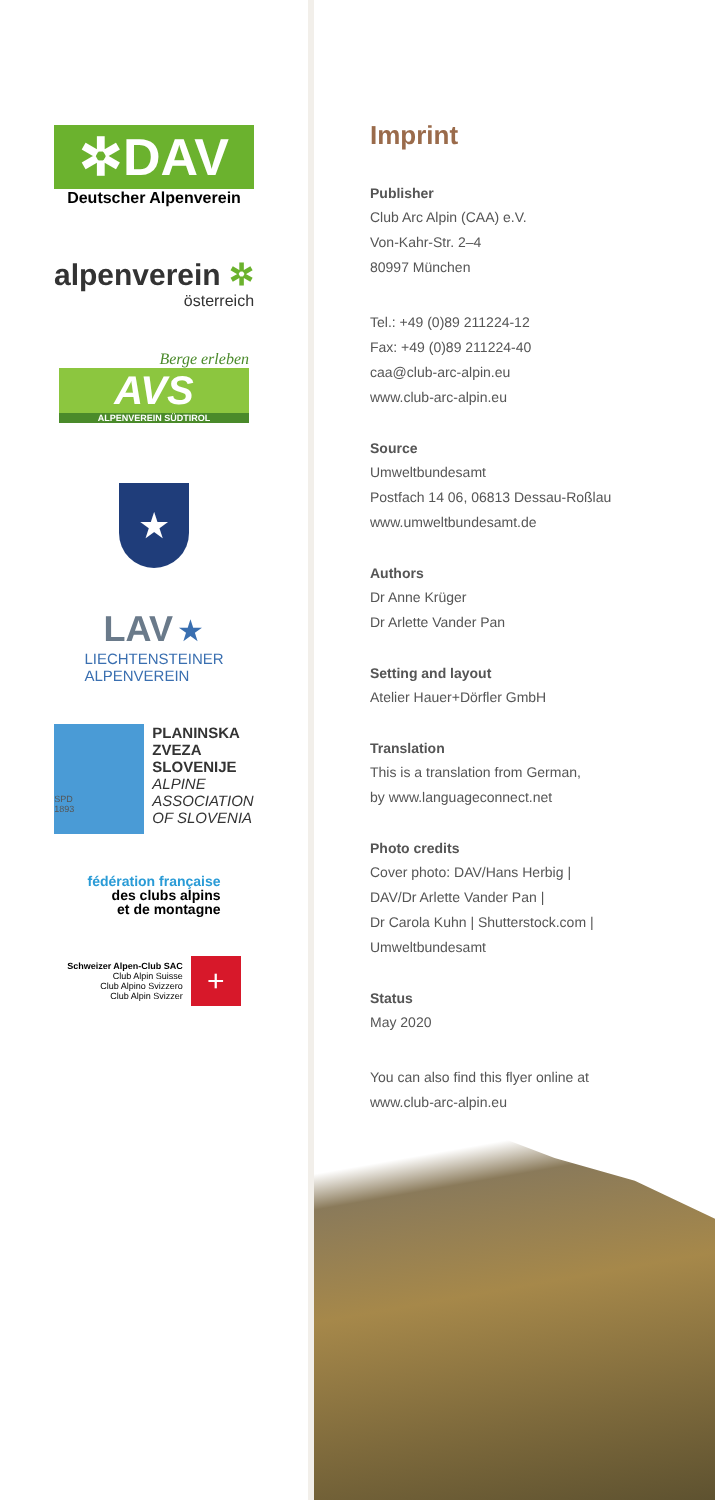✲DAV
Deutscher Alpenverein
alpenverein ✲
österreich
Berge erleben
AVS
ALPENVEREIN SÜDTIROL
★
LAV ★
LIECHTENSTEINER
ALPENVEREIN
SPD
1893
PLANINSKA
ZVEZA
SLOVENIJE
ALPINE
ASSOCIATION
OF SLOVENIA
fédération française
des clubs alpins
et de montagne
Schweizer Alpen-Club SAC
Club Alpin Suisse
Club Alpino Svizzero
Club Alpin Svizzer
+
Imprint
Publisher
Club Arc Alpin (CAA) e.V.
Von-Kahr-Str. 2–4
80997 München
Tel.: +49 (0)89 211224-12
Fax: +49 (0)89 211224-40
caa@club-arc-alpin.eu
www.club-arc-alpin.eu
Source
Umweltbundesamt
Postfach 14 06, 06813 Dessau-Roßlau
www.umweltbundesamt.de
Authors
Dr Anne Krüger
Dr Arlette Vander Pan
Setting and layout
Atelier Hauer+Dörfler GmbH
Translation
This is a translation from German,
by www.languageconnect.net
Photo credits
Cover photo: DAV/Hans Herbig |
DAV/Dr Arlette Vander Pan |
Dr Carola Kuhn | Shutterstock.com |
Umweltbundesamt
Status
May 2020
You can also find this flyer online at
www.club-arc-alpin.eu